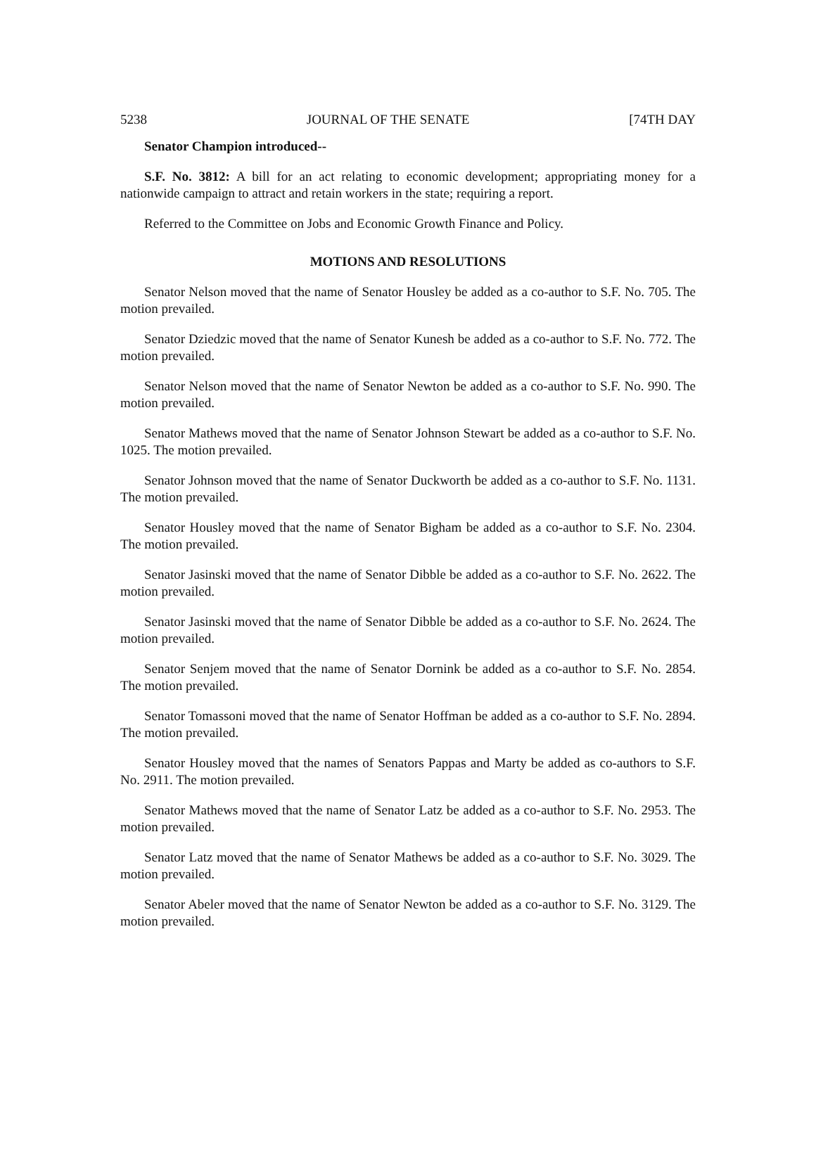5238 JOURNAL OF THE SENATE [74TH DAY
Senator Champion introduced--
S.F. No. 3812: A bill for an act relating to economic development; appropriating money for a nationwide campaign to attract and retain workers in the state; requiring a report.
Referred to the Committee on Jobs and Economic Growth Finance and Policy.
MOTIONS AND RESOLUTIONS
Senator Nelson moved that the name of Senator Housley be added as a co-author to S.F. No. 705. The motion prevailed.
Senator Dziedzic moved that the name of Senator Kunesh be added as a co-author to S.F. No. 772. The motion prevailed.
Senator Nelson moved that the name of Senator Newton be added as a co-author to S.F. No. 990. The motion prevailed.
Senator Mathews moved that the name of Senator Johnson Stewart be added as a co-author to S.F. No. 1025. The motion prevailed.
Senator Johnson moved that the name of Senator Duckworth be added as a co-author to S.F. No. 1131. The motion prevailed.
Senator Housley moved that the name of Senator Bigham be added as a co-author to S.F. No. 2304. The motion prevailed.
Senator Jasinski moved that the name of Senator Dibble be added as a co-author to S.F. No. 2622. The motion prevailed.
Senator Jasinski moved that the name of Senator Dibble be added as a co-author to S.F. No. 2624. The motion prevailed.
Senator Senjem moved that the name of Senator Dornink be added as a co-author to S.F. No. 2854. The motion prevailed.
Senator Tomassoni moved that the name of Senator Hoffman be added as a co-author to S.F. No. 2894. The motion prevailed.
Senator Housley moved that the names of Senators Pappas and Marty be added as co-authors to S.F. No. 2911. The motion prevailed.
Senator Mathews moved that the name of Senator Latz be added as a co-author to S.F. No. 2953. The motion prevailed.
Senator Latz moved that the name of Senator Mathews be added as a co-author to S.F. No. 3029. The motion prevailed.
Senator Abeler moved that the name of Senator Newton be added as a co-author to S.F. No. 3129. The motion prevailed.